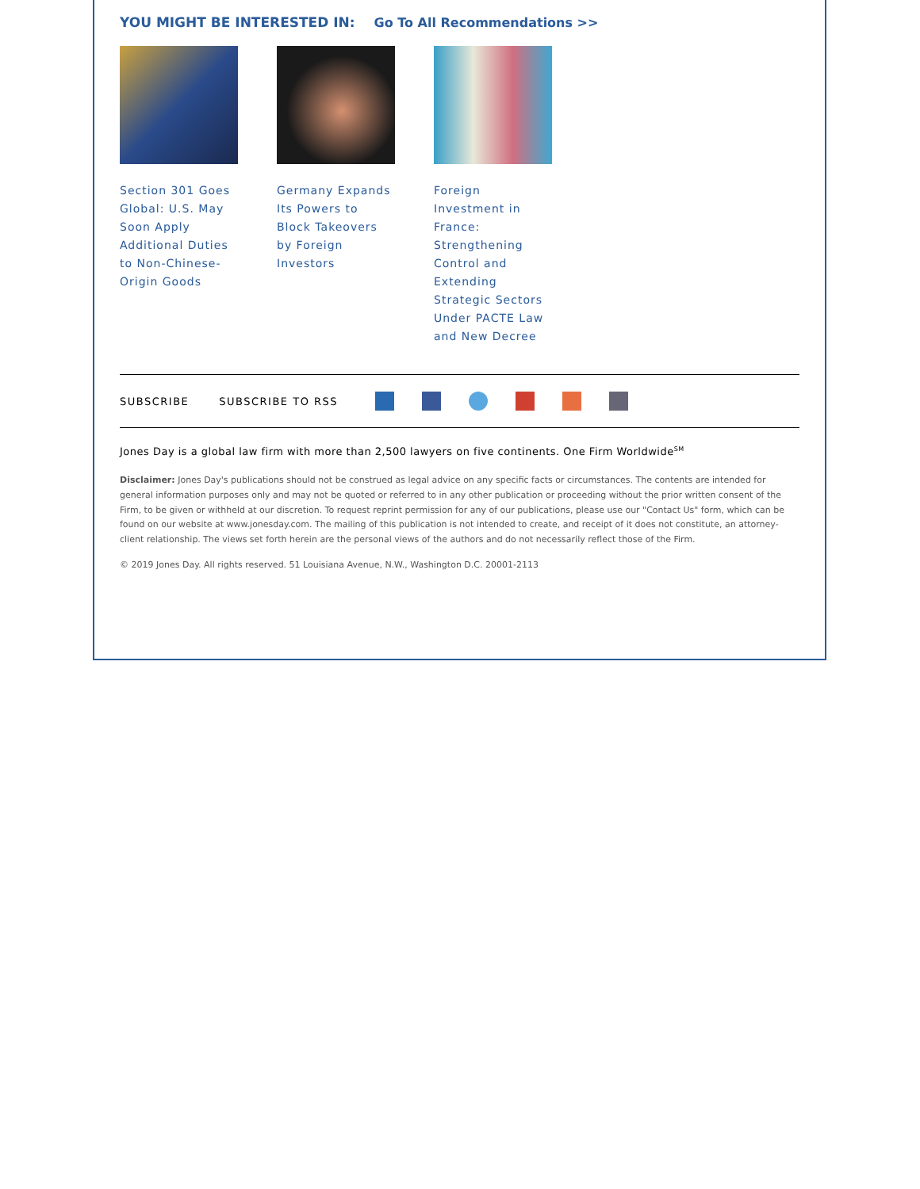YOU MIGHT BE INTERESTED IN: Go To All Recommendations >>
Section 301 Goes Global: U.S. May Soon Apply Additional Duties to Non-Chinese-Origin Goods
Germany Expands Its Powers to Block Takeovers by Foreign Investors
Foreign Investment in France: Strengthening Control and Extending Strategic Sectors Under PACTE Law and New Decree
SUBSCRIBE SUBSCRIBE TO RSS
Jones Day is a global law firm with more than 2,500 lawyers on five continents. One Firm Worldwide<sup>SM</sup>
Disclaimer: Jones Day's publications should not be construed as legal advice on any specific facts or circumstances. The contents are intended for general information purposes only and may not be quoted or referred to in any other publication or proceeding without the prior written consent of the Firm, to be given or withheld at our discretion. To request reprint permission for any of our publications, please use our "Contact Us" form, which can be found on our website at www.jonesday.com. The mailing of this publication is not intended to create, and receipt of it does not constitute, an attorney-client relationship. The views set forth herein are the personal views of the authors and do not necessarily reflect those of the Firm.
© 2019 Jones Day. All rights reserved. 51 Louisiana Avenue, N.W., Washington D.C. 20001-2113